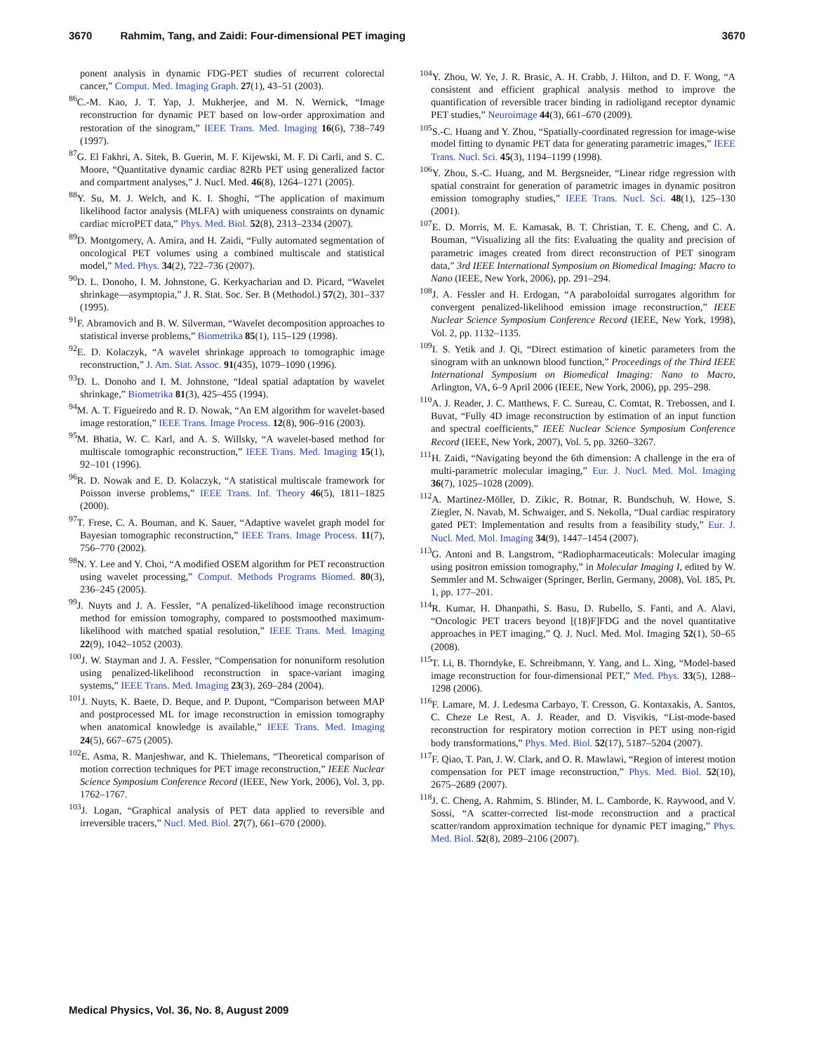3670 Rahmim, Tang, and Zaidi: Four-dimensional PET imaging 3670
ponent analysis in dynamic FDG-PET studies of recurrent colorectal cancer,” Comput. Med. Imaging Graph. 27(1), 43–51 (2003).
<sup>86</sup>C.-M. Kao, J. T. Yap, J. Mukherjee, and M. N. Wernick, “Image reconstruction for dynamic PET based on low-order approximation and restoration of the sinogram,” IEEE Trans. Med. Imaging 16(6), 738–749 (1997).
<sup>87</sup> G. El Fakhri, A. Sitek, B. Guerin, M. F. Kijewski, M. F. Di Carli, and S. C. Moore, “Quantitative dynamic cardiac 82Rb PET using generalized factor and compartment analyses,” J. Nucl. Med. 46(8), 1264–1271 (2005).
<sup>88</sup>Y. Su, M. J. Welch, and K. I. Shoghi, “The application of maximum likelihood factor analysis (MLFA) with uniqueness constraints on dynamic cardiac microPET data,” Phys. Med. Biol. 52(8), 2313–2334 (2007).
<sup>89</sup> D. Montgomery, A. Amira, and H. Zaidi, “Fully automated segmentation of oncological PET volumes using a combined multiscale and statistical model,” Med. Phys. 34(2), 722–736 (2007).
<sup>90</sup> D. L. Donoho, I. M. Johnstone, G. Kerkyacharian and D. Picard, “Wavelet shrinkage—asymptopia,” J. R. Stat. Soc. Ser. B (Methodol.) 57(2), 301–337 (1995).
<sup>91</sup>F. Abramovich and B. W. Silverman, “Wavelet decomposition approaches to statistical inverse problems,” Biometrika 85(1), 115–129 (1998).
<sup>92</sup> E. D. Kolaczyk, “A wavelet shrinkage approach to tomographic image reconstruction,” J. Am. Stat. Assoc. 91(435), 1079–1090 (1996).
<sup>93</sup> D. L. Donoho and I. M. Johnstone, “Ideal spatial adaptation by wavelet shrinkage,” Biometrika 81(3), 425–455 (1994).
<sup>94</sup> M. A. T. Figueiredo and R. D. Nowak, “An EM algorithm for wavelet-based image restoration,” IEEE Trans. Image Process. 12(8), 906–916 (2003).
<sup>95</sup> M. Bhatia, W. C. Karl, and A. S. Willsky, “A wavelet-based method for multiscale tomographic reconstruction,” IEEE Trans. Med. Imaging 15(1), 92–101 (1996).
<sup>96</sup> R. D. Nowak and E. D. Kolaczyk, “A statistical multiscale framework for Poisson inverse problems,” IEEE Trans. Inf. Theory 46(5), 1811–1825 (2000).
<sup>97</sup> T. Frese, C. A. Bouman, and K. Sauer, “Adaptive wavelet graph model for Bayesian tomographic reconstruction,” IEEE Trans. Image Process. 11(7), 756–770 (2002).
<sup>98</sup>N. Y. Lee and Y. Choi, “A modified OSEM algorithm for PET reconstruction using wavelet processing,” Comput. Methods Programs Biomed. 80(3), 236–245 (2005).
<sup>99</sup> J. Nuyts and J. A. Fessler, “A penalized-likelihood image reconstruction method for emission tomography, compared to postsmoothed maximum-likelihood with matched spatial resolution,” IEEE Trans. Med. Imaging 22(9), 1042–1052 (2003).
<sup>100</sup> J. W. Stayman and J. A. Fessler, “Compensation for nonuniform resolution using penalized-likelihood reconstruction in space-variant imaging systems,” IEEE Trans. Med. Imaging 23(3), 269–284 (2004).
<sup>101</sup> J. Nuyts, K. Baete, D. Beque, and P. Dupont, “Comparison between MAP and postprocessed ML for image reconstruction in emission tomography when anatomical knowledge is available,” IEEE Trans. Med. Imaging 24(5), 667–675 (2005).
<sup>102</sup> E. Asma, R. Manjeshwar, and K. Thielemans, “Theoretical comparison of motion correction techniques for PET image reconstruction,” IEEE Nuclear Science Symposium Conference Record (IEEE, New York, 2006), Vol. 3, pp. 1762–1767.
<sup>103</sup> J. Logan, “Graphical analysis of PET data applied to reversible and irreversible tracers,” Nucl. Med. Biol. 27(7), 661–670 (2000).
<sup>104</sup>Y. Zhou, W. Ye, J. R. Brasic, A. H. Crabb, J. Hilton, and D. F. Wong, “A consistent and efficient graphical analysis method to improve the quantification of reversible tracer binding in radioligand receptor dynamic PET studies,” Neuroimage 44(3), 661–670 (2009).
<sup>105</sup>S.-C. Huang and Y. Zhou, “Spatially-coordinated regression for image-wise model fitting to dynamic PET data for generating parametric images,” IEEE Trans. Nucl. Sci. 45(3), 1194–1199 (1998).
<sup>106</sup>Y. Zhou, S.-C. Huang, and M. Bergsneider, “Linear ridge regression with spatial constraint for generation of parametric images in dynamic positron emission tomography studies,” IEEE Trans. Nucl. Sci. 48(1), 125–130 (2001).
<sup>107</sup> E. D. Morris, M. E. Kamasak, B. T. Christian, T. E. Cheng, and C. A. Bouman, “Visualizing all the fits: Evaluating the quality and precision of parametric images created from direct reconstruction of PET sinogram data,” 3rd IEEE International Symposium on Biomedical Imaging: Macro to Nano (IEEE, New York, 2006), pp. 291–294.
<sup>108</sup> J. A. Fessler and H. Erdogan, “A paraboloidal surrogates algorithm for convergent penalized-likelihood emission image reconstruction,” IEEE Nuclear Science Symposium Conference Record (IEEE, New York, 1998), Vol. 2, pp. 1132–1135.
<sup>109</sup>I. S. Yetik and J. Qi, “Direct estimation of kinetic parameters from the sinogram with an unknown blood function,” Proceedings of the Third IEEE International Symposium on Biomedical Imaging: Nano to Macro, Arlington, VA, 6–9 April 2006 (IEEE, New York, 2006), pp. 295–298.
<sup>110</sup> A. J. Reader, J. C. Matthews, F. C. Sureau, C. Comtat, R. Trebossen, and I. Buvat, “Fully 4D image reconstruction by estimation of an input function and spectral coefficients,” IEEE Nuclear Science Symposium Conference Record (IEEE, New York, 2007), Vol. 5, pp. 3260–3267.
<sup>111</sup>H. Zaidi, “Navigating beyond the 6th dimension: A challenge in the era of multi-parametric molecular imaging,” Eur. J. Nucl. Med. Mol. Imaging 36(7), 1025–1028 (2009).
<sup>112</sup> A. Martinez-Möller, D. Zikic, R. Botnar, R. Bundschuh, W. Howe, S. Ziegler, N. Navab, M. Schwaiger, and S. Nekolla, “Dual cardiac respiratory gated PET: Implementation and results from a feasibility study,” Eur. J. Nucl. Med. Mol. Imaging 34(9), 1447–1454 (2007).
<sup>113</sup> G. Antoni and B. Langstrom, “Radiopharmaceuticals: Molecular imaging using positron emission tomography,” in Molecular Imaging I, edited by W. Semmler and M. Schwaiger (Springer, Berlin, Germany, 2008), Vol. 185, Pt. 1, pp. 177–201.
<sup>114</sup> R. Kumar, H. Dhanpathi, S. Basu, D. Rubello, S. Fanti, and A. Alavi, “Oncologic PET tracers beyond [(18)F]FDG and the novel quantitative approaches in PET imaging,” Q. J. Nucl. Med. Mol. Imaging 52(1), 50–65 (2008).
<sup>115</sup> T. Li, B. Thorndyke, E. Schreibmann, Y. Yang, and L. Xing, “Model-based image reconstruction for four-dimensional PET,” Med. Phys. 33(5), 1288–1298 (2006).
<sup>116</sup>F. Lamare, M. J. Ledesma Carbayo, T. Cresson, G. Kontaxakis, A. Santos, C. Cheze Le Rest, A. J. Reader, and D. Visvikis, “List-mode-based reconstruction for respiratory motion correction in PET using non-rigid body transformations,” Phys. Med. Biol. 52(17), 5187–5204 (2007).
<sup>117</sup>F. Qiao, T. Pan, J. W. Clark, and O. R. Mawlawi, “Region of interest motion compensation for PET image reconstruction,” Phys. Med. Biol. 52(10), 2675–2689 (2007).
<sup>118</sup> J. C. Cheng, A. Rahmim, S. Blinder, M. L. Camborde, K. Raywood, and V. Sossi, “A scatter-corrected list-mode reconstruction and a practical scatter/random approximation technique for dynamic PET imaging,” Phys. Med. Biol. 52(8), 2089–2106 (2007).
Medical Physics, Vol. 36, No. 8, August 2009